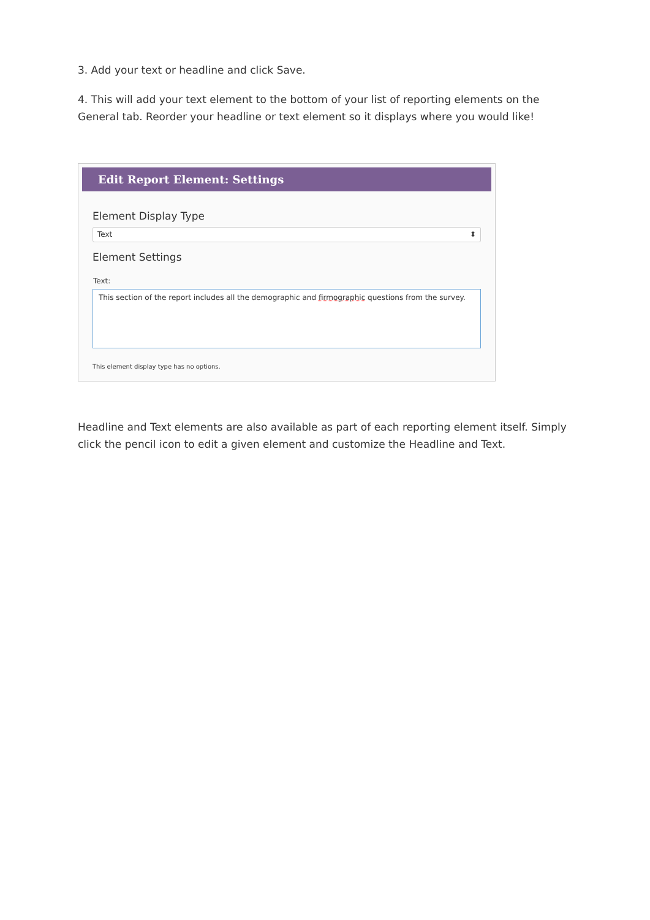3. Add your text or headline and click Save.
4. This will add your text element to the bottom of your list of reporting elements on the General tab. Reorder your headline or text element so it displays where you would like!
Edit Report Element: Settings
Element Display Type
Text ⬍
Element Settings
Text:
This section of the report includes all the demographic and firmographic questions from the survey.
This element display type has no options.
Headline and Text elements are also available as part of each reporting element itself. Simply click the pencil icon to edit a given element and customize the Headline and Text.